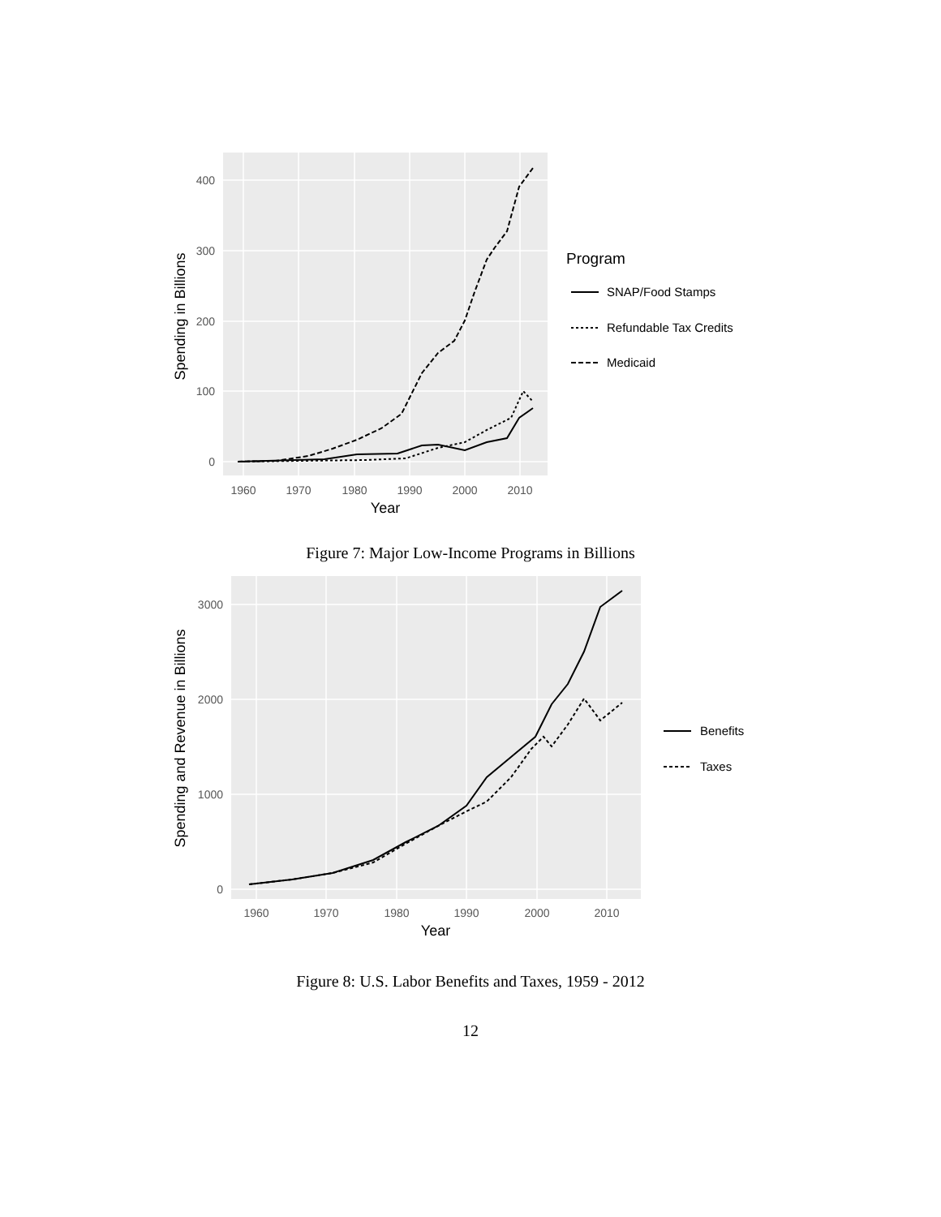400
300
200
100
0
1960
1970
1980
1990
2000
2010
Year
Spending in Billions
Program
SNAP/Food Stamps
Refundable Tax Credits
Medicaid
Figure 7: Major Low-Income Programs in Billions
3000
2000
1000
0
1960
1970
1980
1990
2000
2010
Year
Spending and Revenue in Billions
Benefits
Taxes
Figure 8: U.S. Labor Benefits and Taxes, 1959 - 2012
12